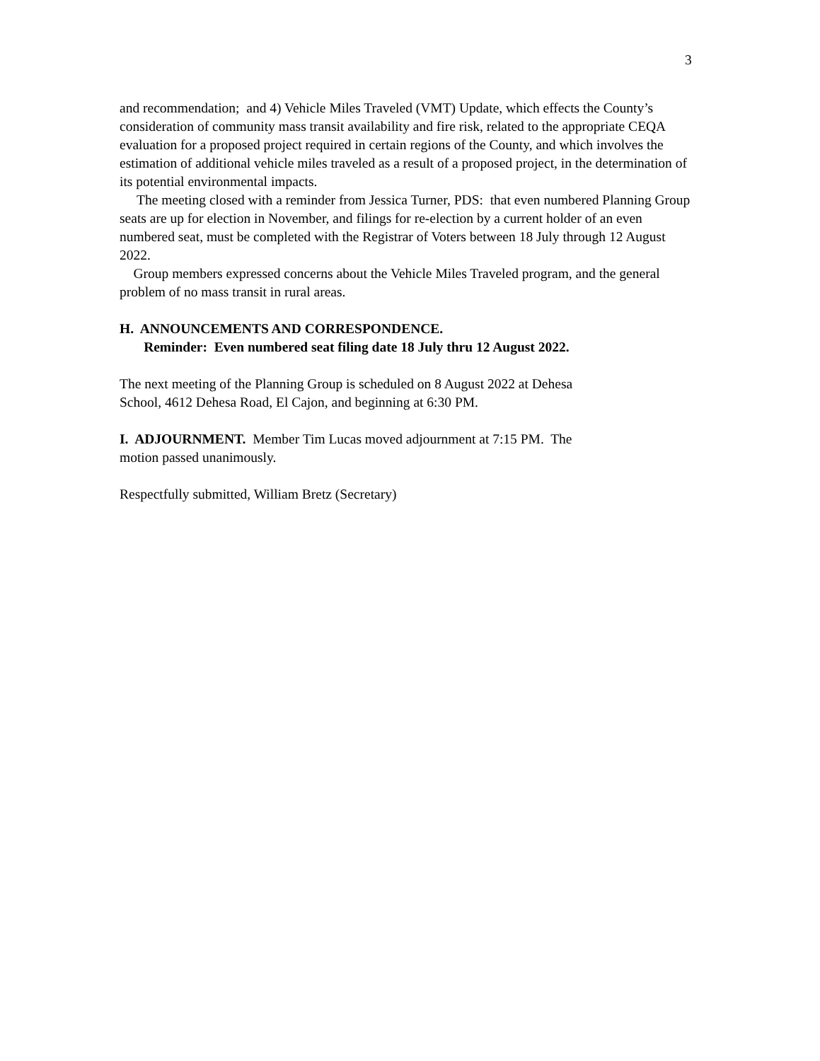3
and recommendation; and 4) Vehicle Miles Traveled (VMT) Update, which effects the County’s consideration of community mass transit availability and fire risk, related to the appropriate CEQA evaluation for a proposed project required in certain regions of the County, and which involves the estimation of additional vehicle miles traveled as a result of a proposed project, in the determination of its potential environmental impacts.
The meeting closed with a reminder from Jessica Turner, PDS: that even numbered Planning Group seats are up for election in November, and filings for re-election by a current holder of an even numbered seat, must be completed with the Registrar of Voters between 18 July through 12 August 2022.
Group members expressed concerns about the Vehicle Miles Traveled program, and the general problem of no mass transit in rural areas.
H. ANNOUNCEMENTS AND CORRESPONDENCE.
Reminder: Even numbered seat filing date 18 July thru 12 August 2022.
The next meeting of the Planning Group is scheduled on 8 August 2022 at Dehesa
School, 4612 Dehesa Road, El Cajon, and beginning at 6:30 PM.
I. ADJOURNMENT. Member Tim Lucas moved adjournment at 7:15 PM. The
motion passed unanimously.
Respectfully submitted, William Bretz (Secretary)